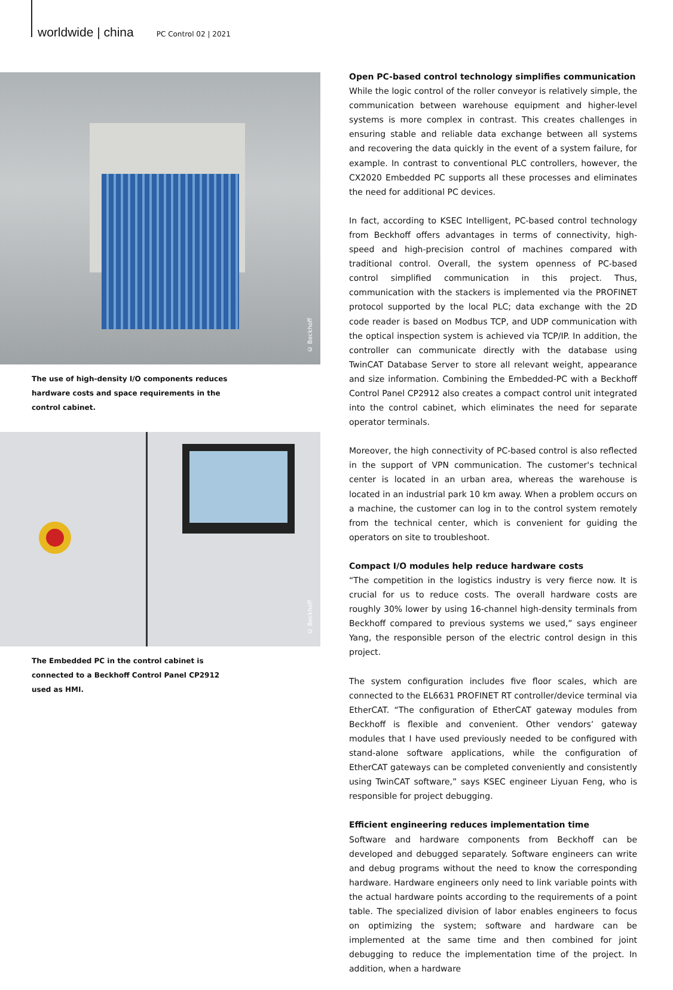worldwide | china PC Control 02 | 2021
© Beckhoff
The use of high-density I/O components reduces hardware costs and space requirements in the control cabinet.
© Beckhoff
The Embedded PC in the control cabinet is connected to a Beckhoff Control Panel CP2912 used as HMI.
Open PC-based control technology simplifies communication
While the logic control of the roller conveyor is relatively simple, the communication between warehouse equipment and higher-level systems is more complex in contrast. This creates challenges in ensuring stable and reliable data exchange between all systems and recovering the data quickly in the event of a system failure, for example. In contrast to conventional PLC controllers, however, the CX2020 Embedded PC supports all these processes and eliminates the need for additional PC devices.
In fact, according to KSEC Intelligent, PC-based control technology from Beckhoff offers advantages in terms of connectivity, high-speed and high-precision control of machines compared with traditional control. Overall, the system openness of PC-based control simplified communication in this project. Thus, communication with the stackers is implemented via the PROFINET protocol supported by the local PLC; data exchange with the 2D code reader is based on Modbus TCP, and UDP communication with the optical inspection system is achieved via TCP/IP. In addition, the controller can communicate directly with the database using TwinCAT Database Server to store all relevant weight, appearance and size information. Combining the Embedded-PC with a Beckhoff Control Panel CP2912 also creates a compact control unit integrated into the control cabinet, which eliminates the need for separate operator terminals.
Moreover, the high connectivity of PC-based control is also reflected in the support of VPN communication. The customer's technical center is located in an urban area, whereas the warehouse is located in an industrial park 10 km away. When a problem occurs on a machine, the customer can log in to the control system remotely from the technical center, which is convenient for guiding the operators on site to troubleshoot.
Compact I/O modules help reduce hardware costs
“The competition in the logistics industry is very fierce now. It is crucial for us to reduce costs. The overall hardware costs are roughly 30% lower by using 16-channel high-density terminals from Beckhoff compared to previous systems we used,” says engineer Yang, the responsible person of the electric control design in this project.
The system configuration includes five floor scales, which are connected to the EL6631 PROFINET RT controller/device terminal via EtherCAT. “The configuration of EtherCAT gateway modules from Beckhoff is flexible and convenient. Other vendors’ gateway modules that I have used previously needed to be configured with stand-alone software applications, while the configuration of EtherCAT gateways can be completed conveniently and consistently using TwinCAT software,” says KSEC engineer Liyuan Feng, who is responsible for project debugging.
Efficient engineering reduces implementation time
Software and hardware components from Beckhoff can be developed and debugged separately. Software engineers can write and debug programs without the need to know the corresponding hardware. Hardware engineers only need to link variable points with the actual hardware points according to the requirements of a point table. The specialized division of labor enables engineers to focus on optimizing the system; software and hardware can be implemented at the same time and then combined for joint debugging to reduce the implementation time of the project. In addition, when a hardware